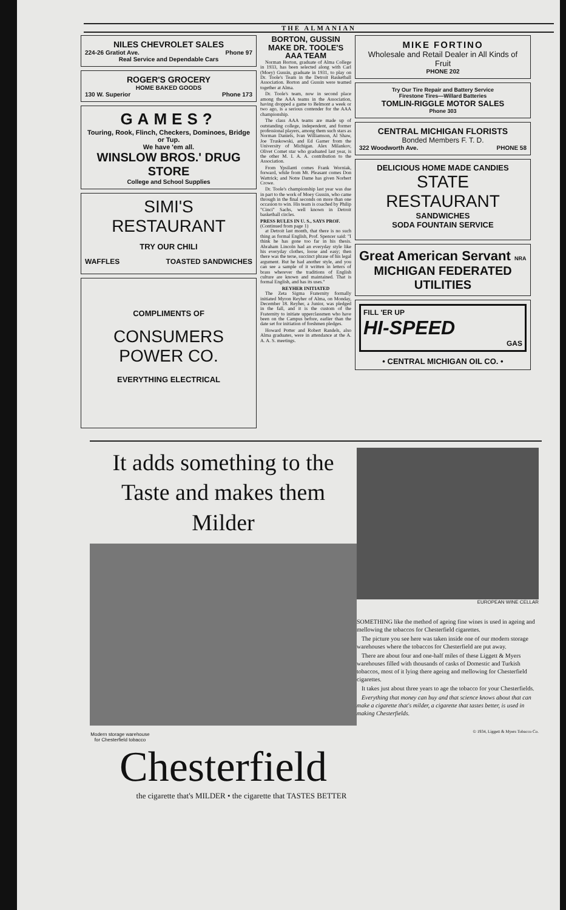THE ALMANIAN
NILES CHEVROLET SALES
224-26 Gratiot Ave. Phone 97
Real Service and Dependable Cars
ROGER'S GROCERY
HOME BAKED GOODS
130 W. Superior Phone 173
GAMES?
Touring, Rook, Flinch, Checkers, Dominoes, Bridge or Tup.
We have 'em all.
WINSLOW BROS.' DRUG STORE
College and School Supplies
SIMI'S RESTAURANT
TRY OUR CHILI
WAFFLES TOASTED SANDWICHES
COMPLIMENTS OF
CONSUMERS POWER CO.
EVERYTHING ELECTRICAL
BORTON, GUSSIN MAKE DR. TOOLE'S AAA TEAM
Norman Borton, graduate of Alma College in 1933, has been selected along with Carl (Moey) Gussin, graduate in 1931, to play on Dr. Toole's Team in the Detroit Basketball Association. Borton and Gussin were teamed together at Alma.
Dr. Toole's team, now in second place among the AAA teams in the Association, having dropped a game to Belmont a week or two ago, is a serious contender for the AAA championship.
The class AAA teams are made up of outstanding college, independent, and former professional players, among them such stars as Norman Daniels, Ivan Williamson, Al Shaw, Joe Truskowski, and Ed Garner from the University of Michigan. Alex Milankov, Olivet Comet star who graduated last year, is the other M. I. A. A. contribution to the Association.
From Ypsilanti comes Frank Worniak, forward, while from Mt. Pleasant comes Don Wattrick; and Notre Dame has given Norbert Crowe.
Dr. Toole's championship last year was due in part to the work of Moey Gussin, who came through in the final seconds on more than one occasion to win. His team is coached by Philip "Cinci" Sachs, well known in Detroit basketball circles.
PRESS RULES IN U. S., SAYS PROF.
(Continued from page 1)
at Detroit last month, that there is no such thing as formal English, Prof. Spencer said: "I think he has gone too far in his thesis. Abraham Lincoln had an everyday style like his everyday clothes, loose and easy; then there was the terse, succinct phrase of his legal argument. But he had another style, and you can see a sample of it written in letters of brass wherever the traditions of English culture are known and maintained. That is formal English, and has its uses."
REYHER INITIATED
The Zeta Sigma Fraternity formally initiated Myron Reyher of Alma, on Monday, December 18. Reyher, a Junior, was pledged in the fall, and it is the custom of the Fraternity to initiate upperclassmen who have been on the Campus before, earlier than the date set for initiation of freshmen pledges.
Howard Potter and Robert Randels, also Alma graduates, were in attendance at the A. A. A. S. meetings.
MIKE FORTINO
Wholesale and Retail Dealer in All Kinds of Fruit
PHONE 202
Try Our Tire Repair and Battery Service
Firestone Tires—Willard Batteries
TOMLIN-RIGGLE MOTOR SALES
Phone 303
CENTRAL MICHIGAN FLORISTS
Bonded Members F. T. D.
322 Woodworth Ave. PHONE 58
DELICIOUS HOME MADE CANDIES
STATE RESTAURANT
SANDWICHES
SODA FOUNTAIN SERVICE
Great American Servant NRA
MICHIGAN FEDERATED UTILITIES
FILL 'ER UP
HI-SPEED
GAS
• CENTRAL MICHIGAN OIL CO. •
It adds something to the Taste and makes them Milder
Modern storage warehouse for Chesterfield tobacco
Chesterfield
the cigarette that's MILDER • the cigarette that TASTES BETTER
EUROPEAN WINE CELLAR
SOMETHING like the method of ageing fine wines is used in ageing and mellowing the tobaccos for Chesterfield cigarettes.
The picture you see here was taken inside one of our modern storage warehouses where the tobaccos for Chesterfield are put away.
There are about four and one-half miles of these Liggett & Myers warehouses filled with thousands of casks of Domestic and Turkish tobaccos, most of it lying there ageing and mellowing for Chesterfield cigarettes.
It takes just about three years to age the tobacco for your Chesterfields.
Everything that money can buy and that science knows about that can make a cigarette that's milder, a cigarette that tastes better, is used in making Chesterfields.
© 1934, Liggett & Myers Tobacco Co.